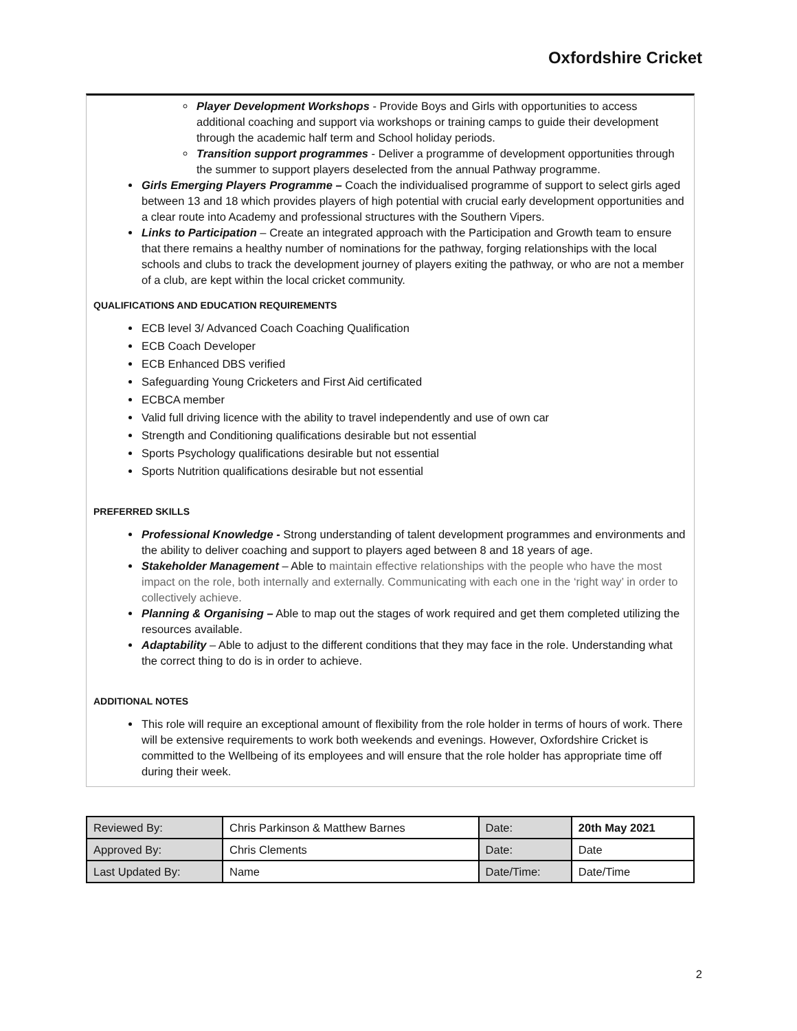Oxfordshire Cricket
Player Development Workshops - Provide Boys and Girls with opportunities to access additional coaching and support via workshops or training camps to guide their development through the academic half term and School holiday periods.
Transition support programmes - Deliver a programme of development opportunities through the summer to support players deselected from the annual Pathway programme.
Girls Emerging Players Programme – Coach the individualised programme of support to select girls aged between 13 and 18 which provides players of high potential with crucial early development opportunities and a clear route into Academy and professional structures with the Southern Vipers.
Links to Participation – Create an integrated approach with the Participation and Growth team to ensure that there remains a healthy number of nominations for the pathway, forging relationships with the local schools and clubs to track the development journey of players exiting the pathway, or who are not a member of a club, are kept within the local cricket community.
QUALIFICATIONS AND EDUCATION REQUIREMENTS
ECB level 3/ Advanced Coach Coaching Qualification
ECB Coach Developer
ECB Enhanced DBS verified
Safeguarding Young Cricketers and First Aid certificated
ECBCA member
Valid full driving licence with the ability to travel independently and use of own car
Strength and Conditioning qualifications desirable but not essential
Sports Psychology qualifications desirable but not essential
Sports Nutrition qualifications desirable but not essential
PREFERRED SKILLS
Professional Knowledge - Strong understanding of talent development programmes and environments and the ability to deliver coaching and support to players aged between 8 and 18 years of age.
Stakeholder Management – Able to maintain effective relationships with the people who have the most impact on the role, both internally and externally. Communicating with each one in the ‘right way’ in order to collectively achieve.
Planning & Organising – Able to map out the stages of work required and get them completed utilizing the resources available.
Adaptability – Able to adjust to the different conditions that they may face in the role. Understanding what the correct thing to do is in order to achieve.
ADDITIONAL NOTES
This role will require an exceptional amount of flexibility from the role holder in terms of hours of work. There will be extensive requirements to work both weekends and evenings. However, Oxfordshire Cricket is committed to the Wellbeing of its employees and will ensure that the role holder has appropriate time off during their week.
| Reviewed By: | Chris Parkinson & Matthew Barnes | Date: | 20th May 2021 |
| Approved By: | Chris Clements | Date: | Date |
| Last Updated By: | Name | Date/Time: | Date/Time |
2